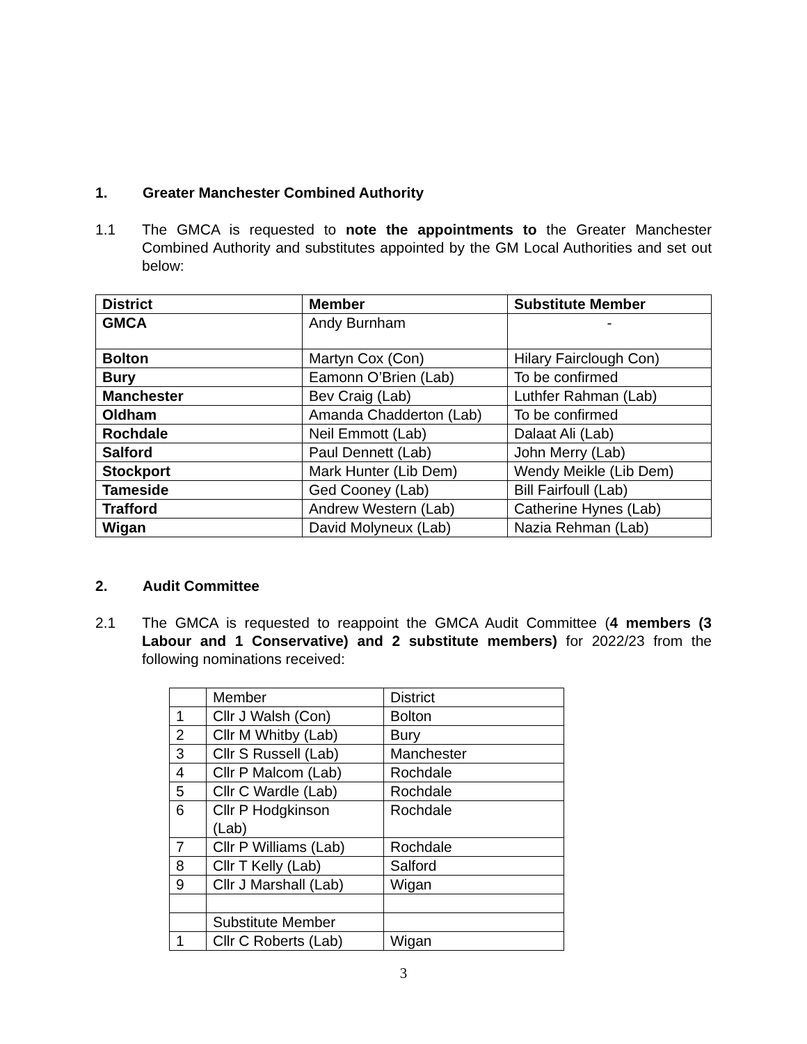1. Greater Manchester Combined Authority
1.1 The GMCA is requested to note the appointments to the Greater Manchester Combined Authority and substitutes appointed by the GM Local Authorities and set out below:
| District | Member | Substitute Member |
| --- | --- | --- |
| GMCA | Andy Burnham | - |
| Bolton | Martyn Cox (Con) | Hilary Fairclough Con) |
| Bury | Eamonn O’Brien (Lab) | To be confirmed |
| Manchester | Bev Craig (Lab) | Luthfer Rahman (Lab) |
| Oldham | Amanda Chadderton (Lab) | To be confirmed |
| Rochdale | Neil Emmott (Lab) | Dalaat Ali (Lab) |
| Salford | Paul Dennett (Lab) | John Merry (Lab) |
| Stockport | Mark Hunter (Lib Dem) | Wendy Meikle (Lib Dem) |
| Tameside | Ged Cooney (Lab) | Bill Fairfoull (Lab) |
| Trafford | Andrew Western (Lab) | Catherine Hynes (Lab) |
| Wigan | David Molyneux (Lab) | Nazia Rehman (Lab) |
2. Audit Committee
2.1 The GMCA is requested to reappoint the GMCA Audit Committee (4 members (3 Labour and 1 Conservative) and 2 substitute members) for 2022/23 from the following nominations received:
| | Member | District |
| 1 | Cllr J Walsh (Con) | Bolton |
| 2 | Cllr M Whitby (Lab) | Bury |
| 3 | Cllr S Russell (Lab) | Manchester |
| 4 | Cllr P Malcom (Lab) | Rochdale |
| 5 | Cllr C Wardle (Lab) | Rochdale |
| 6 | Cllr P Hodgkinson (Lab) | Rochdale |
| 7 | Cllr P Williams (Lab) | Rochdale |
| 8 | Cllr T Kelly (Lab) | Salford |
| 9 | Cllr J Marshall (Lab) | Wigan |
| | Substitute Member | |
| 1 | Cllr C Roberts (Lab) | Wigan |
3